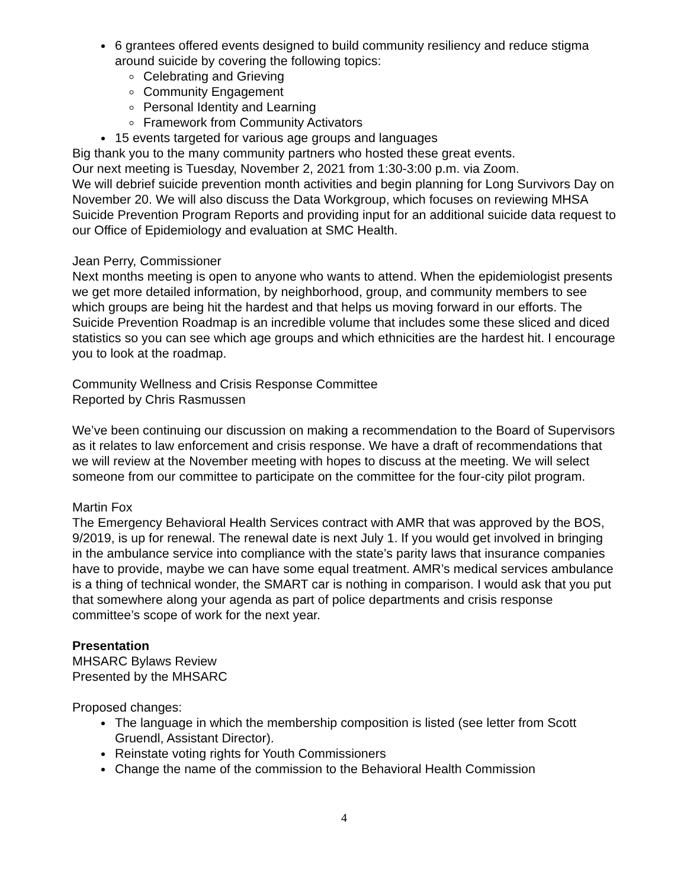6 grantees offered events designed to build community resiliency and reduce stigma around suicide by covering the following topics:
Celebrating and Grieving
Community Engagement
Personal Identity and Learning
Framework from Community Activators
15 events targeted for various age groups and languages
Big thank you to the many community partners who hosted these great events.
Our next meeting is Tuesday, November 2, 2021 from 1:30-3:00 p.m. via Zoom.
We will debrief suicide prevention month activities and begin planning for Long Survivors Day on November 20. We will also discuss the Data Workgroup, which focuses on reviewing MHSA Suicide Prevention Program Reports and providing input for an additional suicide data request to our Office of Epidemiology and evaluation at SMC Health.
Jean Perry, Commissioner
Next months meeting is open to anyone who wants to attend. When the epidemiologist presents we get more detailed information, by neighborhood, group, and community members to see which groups are being hit the hardest and that helps us moving forward in our efforts. The Suicide Prevention Roadmap is an incredible volume that includes some these sliced and diced statistics so you can see which age groups and which ethnicities are the hardest hit. I encourage you to look at the roadmap.
Community Wellness and Crisis Response Committee
Reported by Chris Rasmussen
We’ve been continuing our discussion on making a recommendation to the Board of Supervisors as it relates to law enforcement and crisis response. We have a draft of recommendations that we will review at the November meeting with hopes to discuss at the meeting. We will select someone from our committee to participate on the committee for the four-city pilot program.
Martin Fox
The Emergency Behavioral Health Services contract with AMR that was approved by the BOS, 9/2019, is up for renewal. The renewal date is next July 1. If you would get involved in bringing in the ambulance service into compliance with the state’s parity laws that insurance companies have to provide, maybe we can have some equal treatment. AMR’s medical services ambulance is a thing of technical wonder, the SMART car is nothing in comparison. I would ask that you put that somewhere along your agenda as part of police departments and crisis response committee’s scope of work for the next year.
Presentation
MHSARC Bylaws Review
Presented by the MHSARC
Proposed changes:
The language in which the membership composition is listed (see letter from Scott Gruendl, Assistant Director).
Reinstate voting rights for Youth Commissioners
Change the name of the commission to the Behavioral Health Commission
4